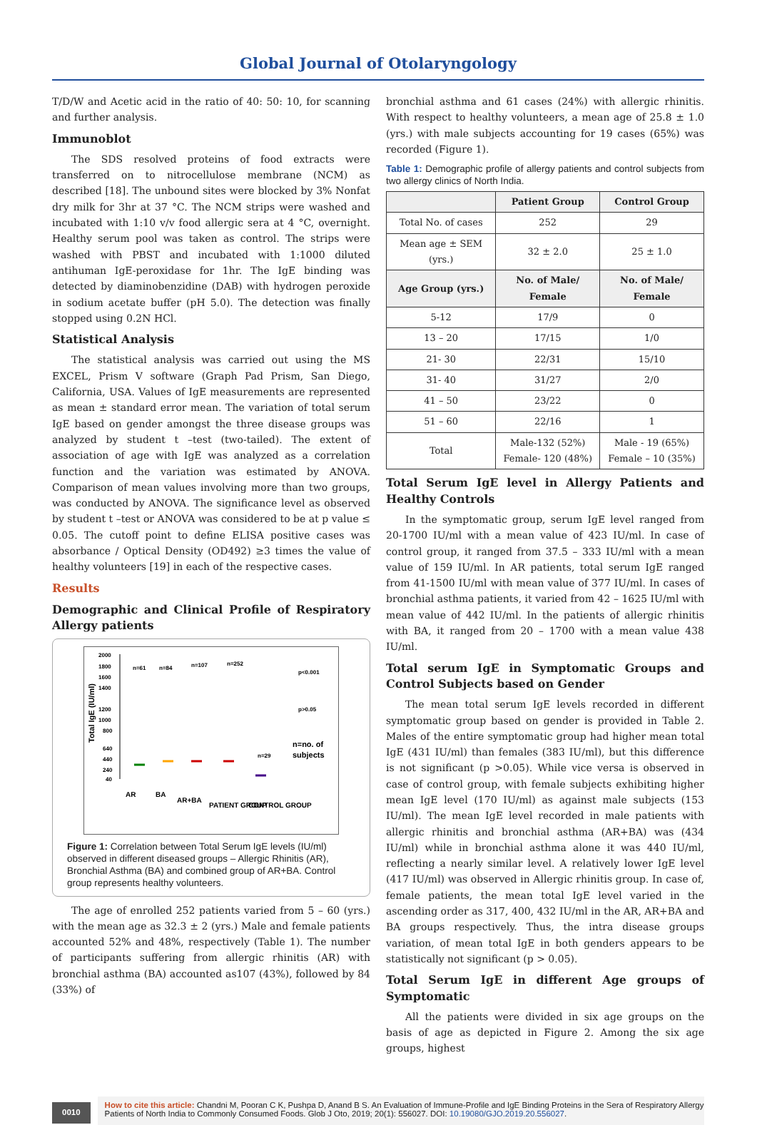Global Journal of Otolaryngology
T/D/W and Acetic acid in the ratio of 40: 50: 10, for scanning and further analysis.
Immunoblot
The SDS resolved proteins of food extracts were transferred on to nitrocellulose membrane (NCM) as described [18]. The unbound sites were blocked by 3% Nonfat dry milk for 3hr at 37 °C. The NCM strips were washed and incubated with 1:10 v/v food allergic sera at 4 °C, overnight. Healthy serum pool was taken as control. The strips were washed with PBST and incubated with 1:1000 diluted antihuman IgE-peroxidase for 1hr. The IgE binding was detected by diaminobenzidine (DAB) with hydrogen peroxide in sodium acetate buffer (pH 5.0). The detection was finally stopped using 0.2N HCl.
Statistical Analysis
The statistical analysis was carried out using the MS EXCEL, Prism V software (Graph Pad Prism, San Diego, California, USA. Values of IgE measurements are represented as mean ± standard error mean. The variation of total serum IgE based on gender amongst the three disease groups was analyzed by student t –test (two-tailed). The extent of association of age with IgE was analyzed as a correlation function and the variation was estimated by ANOVA. Comparison of mean values involving more than two groups, was conducted by ANOVA. The significance level as observed by student t –test or ANOVA was considered to be at p value ≤ 0.05. The cutoff point to define ELISA positive cases was absorbance / Optical Density (OD492) ≥3 times the value of healthy volunteers [19] in each of the respective cases.
Results
Demographic and Clinical Profile of Respiratory Allergy patients
Total IgE (IU/ml)
2000
1800
1600
1400
1200
1000
800
640
440
240
40
n=61
n=84
n=107
n=252
n=29
p<0.001
p>0.05
n=no. of
subjects
AR
BA
AR+BA
PATIENT GROUP
CONTROL GROUP
Figure 1: Correlation between Total Serum IgE levels (IU/ml) observed in different diseased groups – Allergic Rhinitis (AR), Bronchial Asthma (BA) and combined group of AR+BA. Control group represents healthy volunteers.
The age of enrolled 252 patients varied from 5 – 60 (yrs.) with the mean age as 32.3 ± 2 (yrs.) Male and female patients accounted 52% and 48%, respectively (Table 1). The number of participants suffering from allergic rhinitis (AR) with bronchial asthma (BA) accounted as107 (43%), followed by 84 (33%) of
bronchial asthma and 61 cases (24%) with allergic rhinitis. With respect to healthy volunteers, a mean age of 25.8 ± 1.0 (yrs.) with male subjects accounting for 19 cases (65%) was recorded (Figure 1).
Table 1: Demographic profile of allergy patients and control subjects from two allergy clinics of North India.
| | Patient Group | Control Group |
| --- | --- | --- |
| Total No. of cases | 252 | 29 |
| Mean age ± SEM (yrs.) | 32 ± 2.0 | 25 ± 1.0 |
| Age Group (yrs.) | No. of Male/ Female | No. of Male/ Female |
| 5-12 | 17/9 | 0 |
| 13 – 20 | 17/15 | 1/0 |
| 21- 30 | 22/31 | 15/10 |
| 31- 40 | 31/27 | 2/0 |
| 41 – 50 | 23/22 | 0 |
| 51 – 60 | 22/16 | 1 |
| Total | Male-132 (52%) Female- 120 (48%) | Male - 19 (65%) Female – 10 (35%) |
Total Serum IgE level in Allergy Patients and Healthy Controls
In the symptomatic group, serum IgE level ranged from 20-1700 IU/ml with a mean value of 423 IU/ml. In case of control group, it ranged from 37.5 – 333 IU/ml with a mean value of 159 IU/ml. In AR patients, total serum IgE ranged from 41-1500 IU/ml with mean value of 377 IU/ml. In cases of bronchial asthma patients, it varied from 42 – 1625 IU/ml with mean value of 442 IU/ml. In the patients of allergic rhinitis with BA, it ranged from 20 – 1700 with a mean value 438 IU/ml.
Total serum IgE in Symptomatic Groups and Control Subjects based on Gender
The mean total serum IgE levels recorded in different symptomatic group based on gender is provided in Table 2. Males of the entire symptomatic group had higher mean total IgE (431 IU/ml) than females (383 IU/ml), but this difference is not significant (p >0.05). While vice versa is observed in case of control group, with female subjects exhibiting higher mean IgE level (170 IU/ml) as against male subjects (153 IU/ml). The mean IgE level recorded in male patients with allergic rhinitis and bronchial asthma (AR+BA) was (434 IU/ml) while in bronchial asthma alone it was 440 IU/ml, reflecting a nearly similar level. A relatively lower IgE level (417 IU/ml) was observed in Allergic rhinitis group. In case of, female patients, the mean total IgE level varied in the ascending order as 317, 400, 432 IU/ml in the AR, AR+BA and BA groups respectively. Thus, the intra disease groups variation, of mean total IgE in both genders appears to be statistically not significant (p > 0.05).
Total Serum IgE in different Age groups of Symptomatic
All the patients were divided in six age groups on the basis of age as depicted in Figure 2. Among the six age groups, highest
0010
How to cite this article: Chandni M, Pooran C K, Pushpa D, Anand B S. An Evaluation of Immune-Profile and IgE Binding Proteins in the Sera of Respiratory Allergy Patients of North India to Commonly Consumed Foods. Glob J Oto, 2019; 20(1): 556027. DOI: 10.19080/GJO.2019.20.556027.